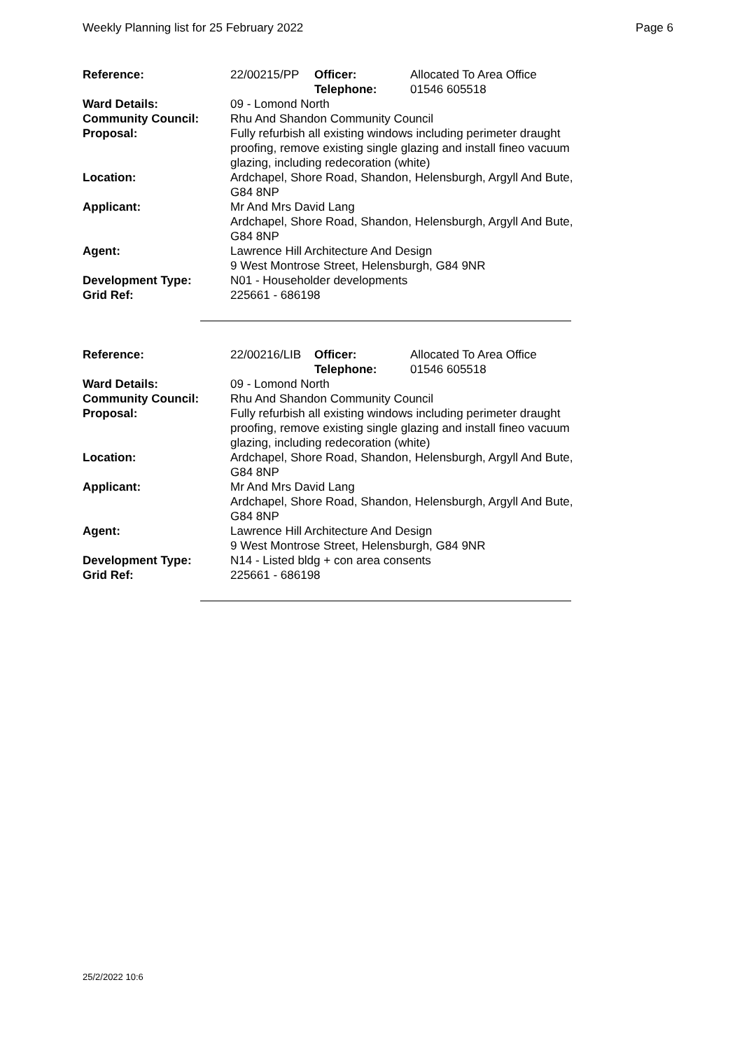Weekly Planning list for 25 February 2022 Page 6
| Reference: | 22/00215/PP | Officer: Telephone: | Allocated To Area Office 01546 605518 |
| Ward Details: | 09 - Lomond North | | |
| Community Council: | Rhu And Shandon Community Council | | |
| Proposal: | Fully refurbish all existing windows including perimeter draught proofing, remove existing single glazing and install fineo vacuum glazing, including redecoration (white) | | |
| Location: | Ardchapel, Shore Road, Shandon, Helensburgh, Argyll And Bute, G84 8NP | | |
| Applicant: | Mr And Mrs David Lang Ardchapel, Shore Road, Shandon, Helensburgh, Argyll And Bute, G84 8NP | | |
| Agent: | Lawrence Hill Architecture And Design 9 West Montrose Street, Helensburgh, G84 9NR | | |
| Development Type: | N01 - Householder developments | | |
| Grid Ref: | 225661 - 686198 | | |
| Reference: | 22/00216/LIB | Officer: Telephone: | Allocated To Area Office 01546 605518 |
| Ward Details: | 09 - Lomond North | | |
| Community Council: | Rhu And Shandon Community Council | | |
| Proposal: | Fully refurbish all existing windows including perimeter draught proofing, remove existing single glazing and install fineo vacuum glazing, including redecoration (white) | | |
| Location: | Ardchapel, Shore Road, Shandon, Helensburgh, Argyll And Bute, G84 8NP | | |
| Applicant: | Mr And Mrs David Lang Ardchapel, Shore Road, Shandon, Helensburgh, Argyll And Bute, G84 8NP | | |
| Agent: | Lawrence Hill Architecture And Design 9 West Montrose Street, Helensburgh, G84 9NR | | |
| Development Type: | N14 - Listed bldg + con area consents | | |
| Grid Ref: | 225661 - 686198 | | |
25/2/2022 10:6